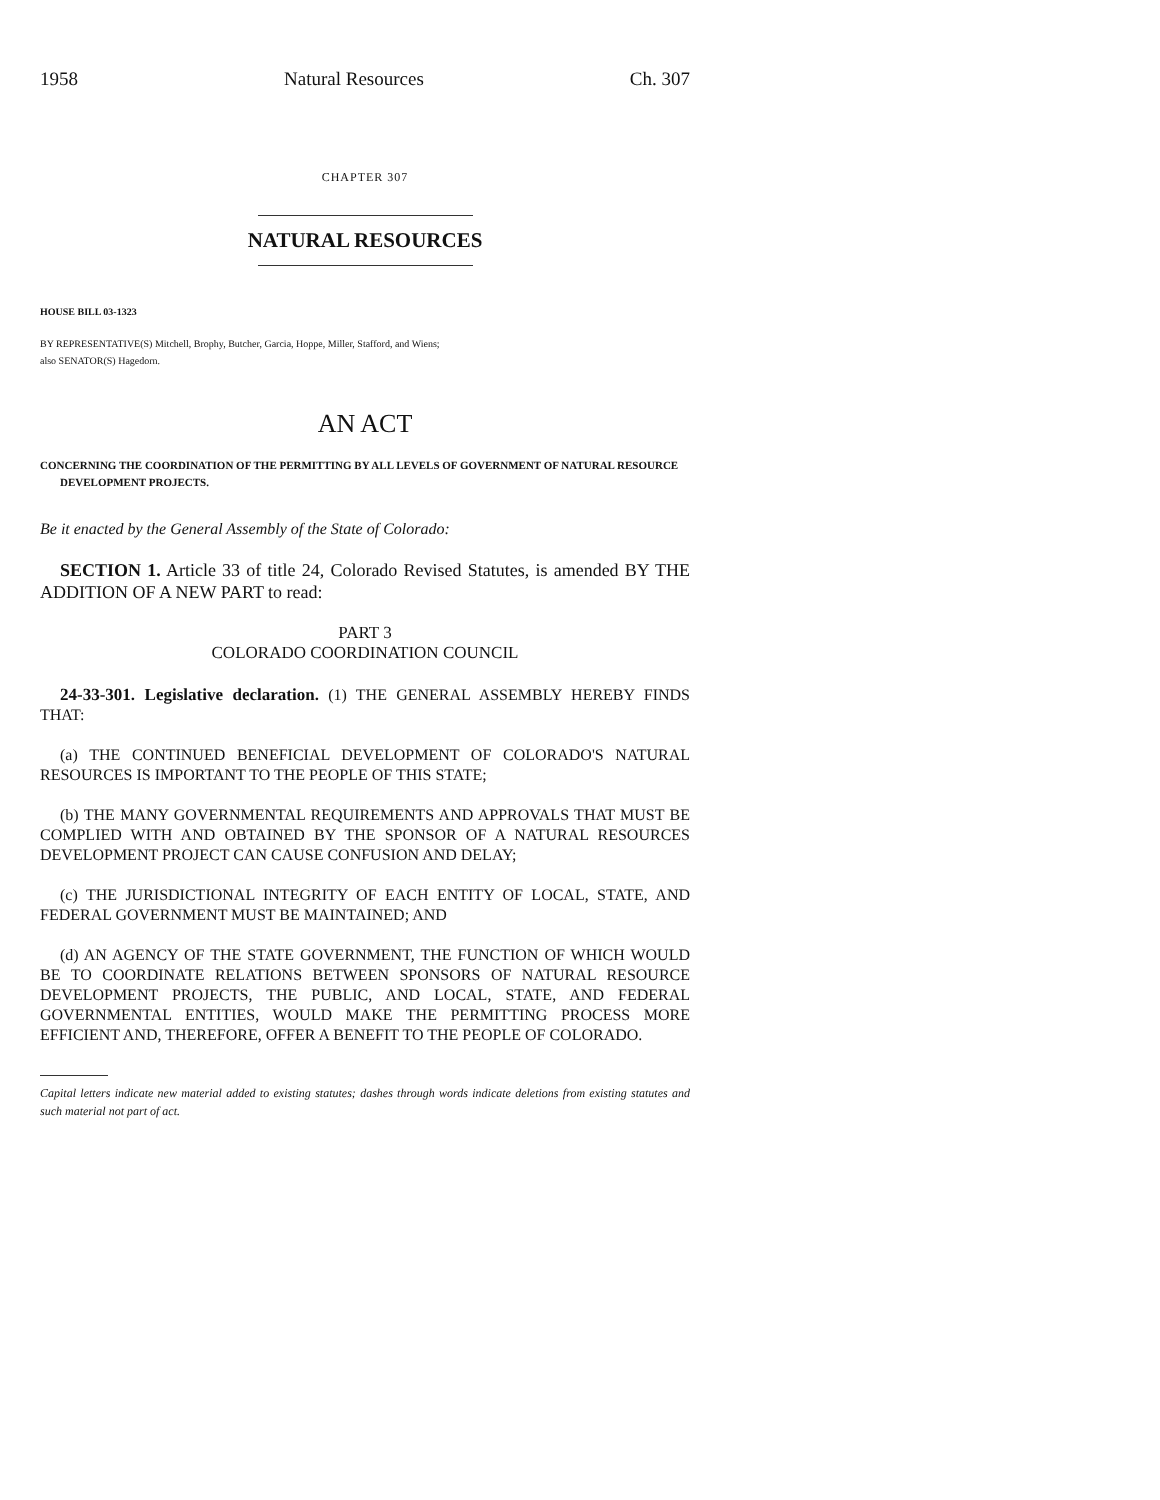1958 Natural Resources Ch. 307
CHAPTER 307
NATURAL RESOURCES
HOUSE BILL 03-1323
BY REPRESENTATIVE(S) Mitchell, Brophy, Butcher, Garcia, Hoppe, Miller, Stafford, and Wiens;
also SENATOR(S) Hagedorn.
AN ACT
CONCERNING THE COORDINATION OF THE PERMITTING BY ALL LEVELS OF GOVERNMENT OF NATURAL RESOURCE DEVELOPMENT PROJECTS.
Be it enacted by the General Assembly of the State of Colorado:
SECTION 1. Article 33 of title 24, Colorado Revised Statutes, is amended BY THE ADDITION OF A NEW PART to read:
PART 3
COLORADO COORDINATION COUNCIL
24-33-301. Legislative declaration. (1) THE GENERAL ASSEMBLY HEREBY FINDS THAT:
(a) THE CONTINUED BENEFICIAL DEVELOPMENT OF COLORADO'S NATURAL RESOURCES IS IMPORTANT TO THE PEOPLE OF THIS STATE;
(b) THE MANY GOVERNMENTAL REQUIREMENTS AND APPROVALS THAT MUST BE COMPLIED WITH AND OBTAINED BY THE SPONSOR OF A NATURAL RESOURCES DEVELOPMENT PROJECT CAN CAUSE CONFUSION AND DELAY;
(c) THE JURISDICTIONAL INTEGRITY OF EACH ENTITY OF LOCAL, STATE, AND FEDERAL GOVERNMENT MUST BE MAINTAINED; AND
(d) AN AGENCY OF THE STATE GOVERNMENT, THE FUNCTION OF WHICH WOULD BE TO COORDINATE RELATIONS BETWEEN SPONSORS OF NATURAL RESOURCE DEVELOPMENT PROJECTS, THE PUBLIC, AND LOCAL, STATE, AND FEDERAL GOVERNMENTAL ENTITIES, WOULD MAKE THE PERMITTING PROCESS MORE EFFICIENT AND, THEREFORE, OFFER A BENEFIT TO THE PEOPLE OF COLORADO.
Capital letters indicate new material added to existing statutes; dashes through words indicate deletions from existing statutes and such material not part of act.